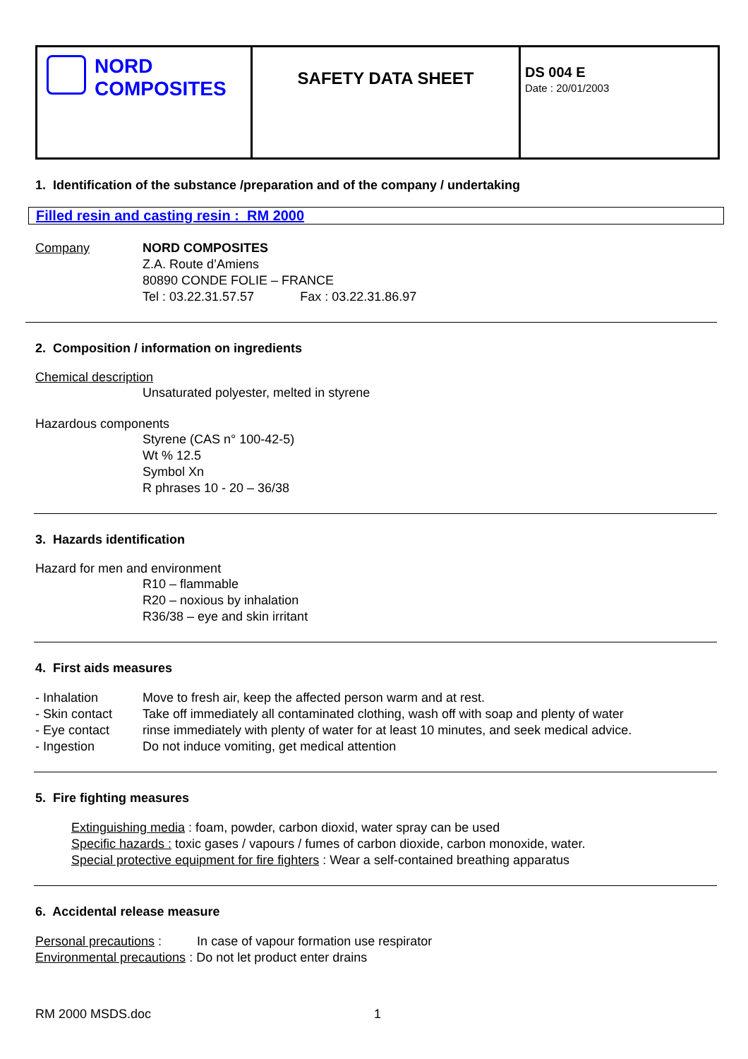| NORD COMPOSITES | SAFETY DATA SHEET | DS 004 E Date : 20/01/2003 |
1. Identification of the substance /preparation and of the company / undertaking
Filled resin and casting resin : RM 2000
Company NORD COMPOSITES
Z.A. Route d’Amiens
80890 CONDE FOLIE – FRANCE
Tel : 03.22.31.57.57 Fax : 03.22.31.86.97
2. Composition / information on ingredients
Chemical description
Unsaturated polyester, melted in styrene
Hazardous components
Styrene (CAS n° 100-42-5)
Wt % 12.5
Symbol Xn
R phrases 10 - 20 – 36/38
3. Hazards identification
Hazard for men and environment
R10 – flammable
R20 – noxious by inhalation
R36/38 – eye and skin irritant
4. First aids measures
- Inhalation Move to fresh air, keep the affected person warm and at rest.
- Skin contact Take off immediately all contaminated clothing, wash off with soap and plenty of water
- Eye contact rinse immediately with plenty of water for at least 10 minutes, and seek medical advice.
- Ingestion Do not induce vomiting, get medical attention
5. Fire fighting measures
Extinguishing media : foam, powder, carbon dioxid, water spray can be used
Specific hazards : toxic gases / vapours / fumes of carbon dioxide, carbon monoxide, water.
Special protective equipment for fire fighters : Wear a self-contained breathing apparatus
6. Accidental release measure
Personal precautions : In case of vapour formation use respirator
Environmental precautions : Do not let product enter drains
RM 2000 MSDS.doc 1